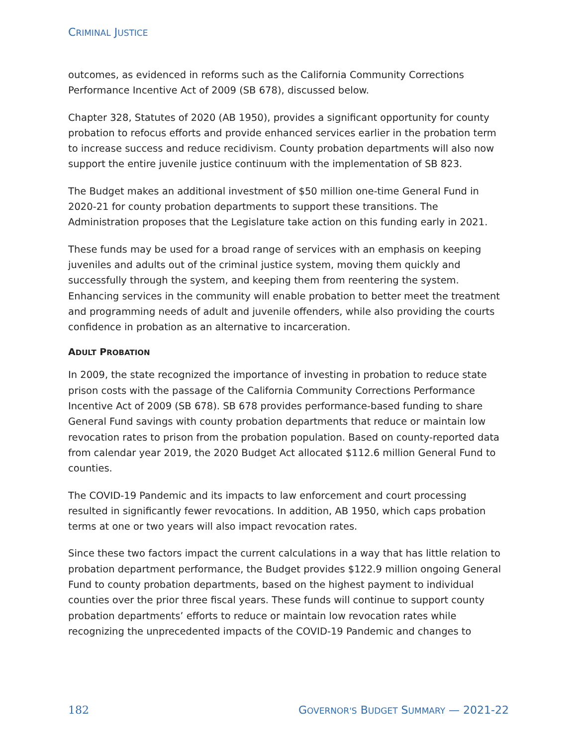CRIMINAL JUSTICE
outcomes, as evidenced in reforms such as the California Community Corrections Performance Incentive Act of 2009 (SB 678), discussed below.
Chapter 328, Statutes of 2020 (AB 1950), provides a significant opportunity for county probation to refocus efforts and provide enhanced services earlier in the probation term to increase success and reduce recidivism. County probation departments will also now support the entire juvenile justice continuum with the implementation of SB 823.
The Budget makes an additional investment of $50 million one-time General Fund in 2020-21 for county probation departments to support these transitions. The Administration proposes that the Legislature take action on this funding early in 2021.
These funds may be used for a broad range of services with an emphasis on keeping juveniles and adults out of the criminal justice system, moving them quickly and successfully through the system, and keeping them from reentering the system. Enhancing services in the community will enable probation to better meet the treatment and programming needs of adult and juvenile offenders, while also providing the courts confidence in probation as an alternative to incarceration.
ADULT PROBATION
In 2009, the state recognized the importance of investing in probation to reduce state prison costs with the passage of the California Community Corrections Performance Incentive Act of 2009 (SB 678). SB 678 provides performance-based funding to share General Fund savings with county probation departments that reduce or maintain low revocation rates to prison from the probation population. Based on county-reported data from calendar year 2019, the 2020 Budget Act allocated $112.6 million General Fund to counties.
The COVID-19 Pandemic and its impacts to law enforcement and court processing resulted in significantly fewer revocations. In addition, AB 1950, which caps probation terms at one or two years will also impact revocation rates.
Since these two factors impact the current calculations in a way that has little relation to probation department performance, the Budget provides $122.9 million ongoing General Fund to county probation departments, based on the highest payment to individual counties over the prior three fiscal years. These funds will continue to support county probation departments’ efforts to reduce or maintain low revocation rates while recognizing the unprecedented impacts of the COVID-19 Pandemic and changes to
182 GOVERNOR'S BUDGET SUMMARY — 2021-22